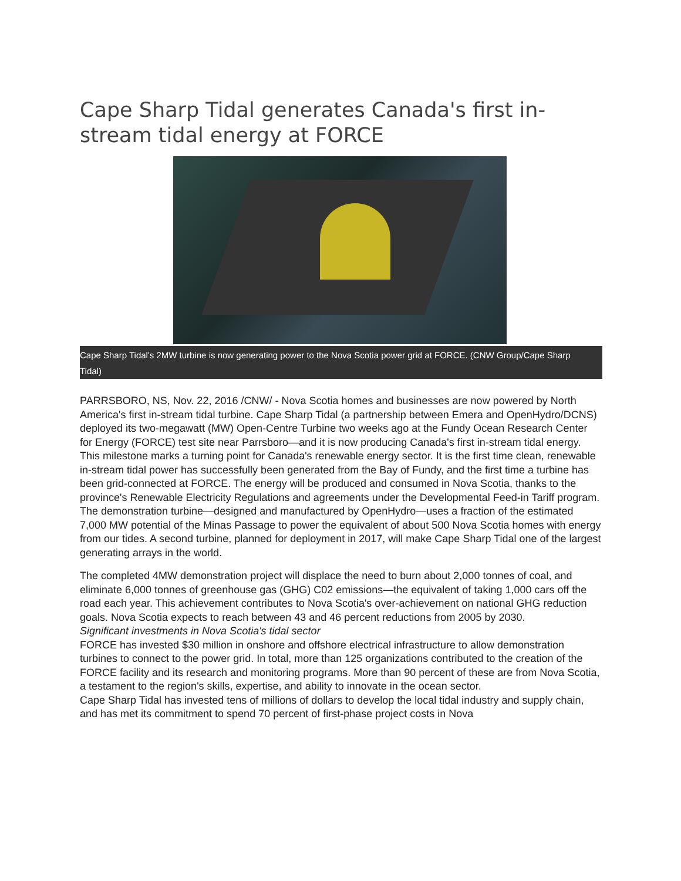Cape Sharp Tidal generates Canada's first in-stream tidal energy at FORCE
Cape Sharp Tidal's 2MW turbine is now generating power to the Nova Scotia power grid at FORCE. (CNW Group/Cape Sharp Tidal)
PARRSBORO, NS, Nov. 22, 2016 /CNW/ - Nova Scotia homes and businesses are now powered by North America's first in-stream tidal turbine. Cape Sharp Tidal (a partnership between Emera and OpenHydro/DCNS) deployed its two-megawatt (MW) Open-Centre Turbine two weeks ago at the Fundy Ocean Research Center for Energy (FORCE) test site near Parrsboro—and it is now producing Canada's first in-stream tidal energy.
This milestone marks a turning point for Canada's renewable energy sector. It is the first time clean, renewable in-stream tidal power has successfully been generated from the Bay of Fundy, and the first time a turbine has been grid-connected at FORCE. The energy will be produced and consumed in Nova Scotia, thanks to the province's Renewable Electricity Regulations and agreements under the Developmental Feed-in Tariff program.
The demonstration turbine—designed and manufactured by OpenHydro—uses a fraction of the estimated 7,000 MW potential of the Minas Passage to power the equivalent of about 500 Nova Scotia homes with energy from our tides. A second turbine, planned for deployment in 2017, will make Cape Sharp Tidal one of the largest generating arrays in the world.
The completed 4MW demonstration project will displace the need to burn about 2,000 tonnes of coal, and eliminate 6,000 tonnes of greenhouse gas (GHG) C02 emissions—the equivalent of taking 1,000 cars off the road each year. This achievement contributes to Nova Scotia's over-achievement on national GHG reduction goals. Nova Scotia expects to reach between 43 and 46 percent reductions from 2005 by 2030.
Significant investments in Nova Scotia's tidal sector
FORCE has invested $30 million in onshore and offshore electrical infrastructure to allow demonstration turbines to connect to the power grid. In total, more than 125 organizations contributed to the creation of the FORCE facility and its research and monitoring programs. More than 90 percent of these are from Nova Scotia, a testament to the region's skills, expertise, and ability to innovate in the ocean sector.
Cape Sharp Tidal has invested tens of millions of dollars to develop the local tidal industry and supply chain, and has met its commitment to spend 70 percent of first-phase project costs in Nova